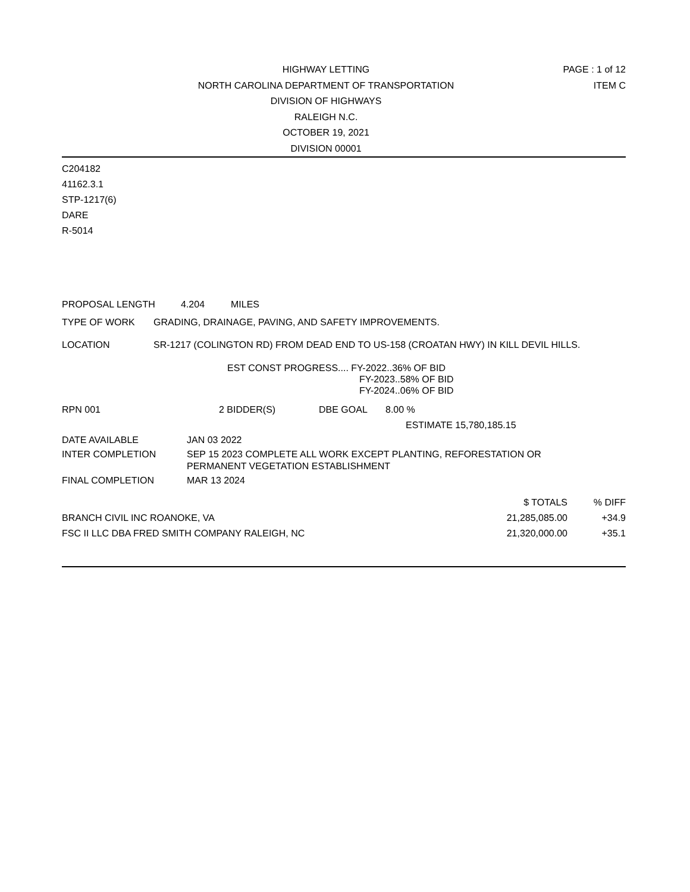HIGHWAY LETTING
NORTH CAROLINA DEPARTMENT OF TRANSPORTATION
DIVISION OF HIGHWAYS
RALEIGH N.C.
OCTOBER 19, 2021
DIVISION 00001
PAGE : 1 of 12
ITEM C
C204182
41162.3.1
STP-1217(6)
DARE
R-5014
PROPOSAL LENGTH 4.204 MILES
TYPE OF WORK GRADING, DRAINAGE, PAVING, AND SAFETY IMPROVEMENTS.
LOCATION SR-1217 (COLINGTON RD) FROM DEAD END TO US-158 (CROATAN HWY) IN KILL DEVIL HILLS.
EST CONST PROGRESS.... FY-2022..36% OF BID
FY-2023..58% OF BID
FY-2024..06% OF BID
RPN 001 2 BIDDER(S) DBE GOAL 8.00 %
ESTIMATE 15,780,185.15
| DATE AVAILABLE | JAN 03 2022 |
| INTER COMPLETION | SEP 15 2023 COMPLETE ALL WORK EXCEPT PLANTING, REFORESTATION OR PERMANENT VEGETATION ESTABLISHMENT |
| FINAL COMPLETION | MAR 13 2024 |
| | $ TOTALS | % DIFF |
| --- | --- | --- |
| BRANCH CIVIL INC ROANOKE, VA | 21,285,085.00 | +34.9 |
| FSC II LLC DBA FRED SMITH COMPANY RALEIGH, NC | 21,320,000.00 | +35.1 |